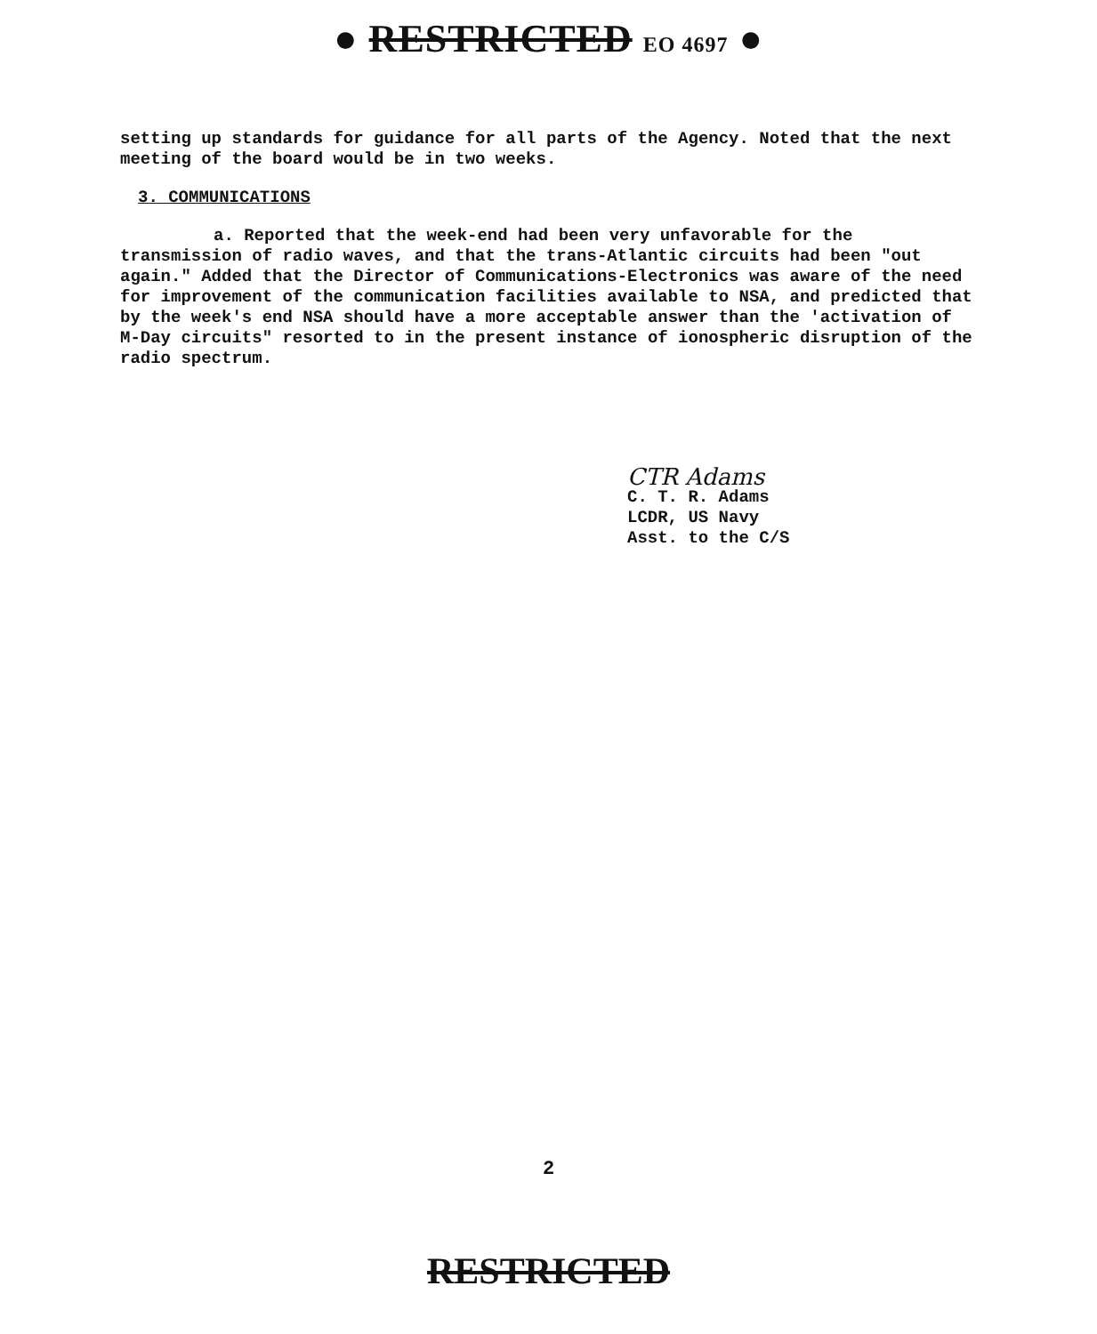● RESTRICTED EO 4697 ●
setting up standards for guidance for all parts of the Agency. Noted that the next meeting of the board would be in two weeks.
3. COMMUNICATIONS
a. Reported that the week-end had been very unfavorable for the transmission of radio waves, and that the trans-Atlantic circuits had been "out again." Added that the Director of Communications-Electronics was aware of the need for improvement of the communication facilities available to NSA, and predicted that by the week's end NSA should have a more acceptable answer than the 'activation of M-Day circuits" resorted to in the present instance of ionospheric disruption of the radio spectrum.
CTR Adams
C. T. R. Adams
LCDR, US Navy
Asst. to the C/S
2
RESTRICTED